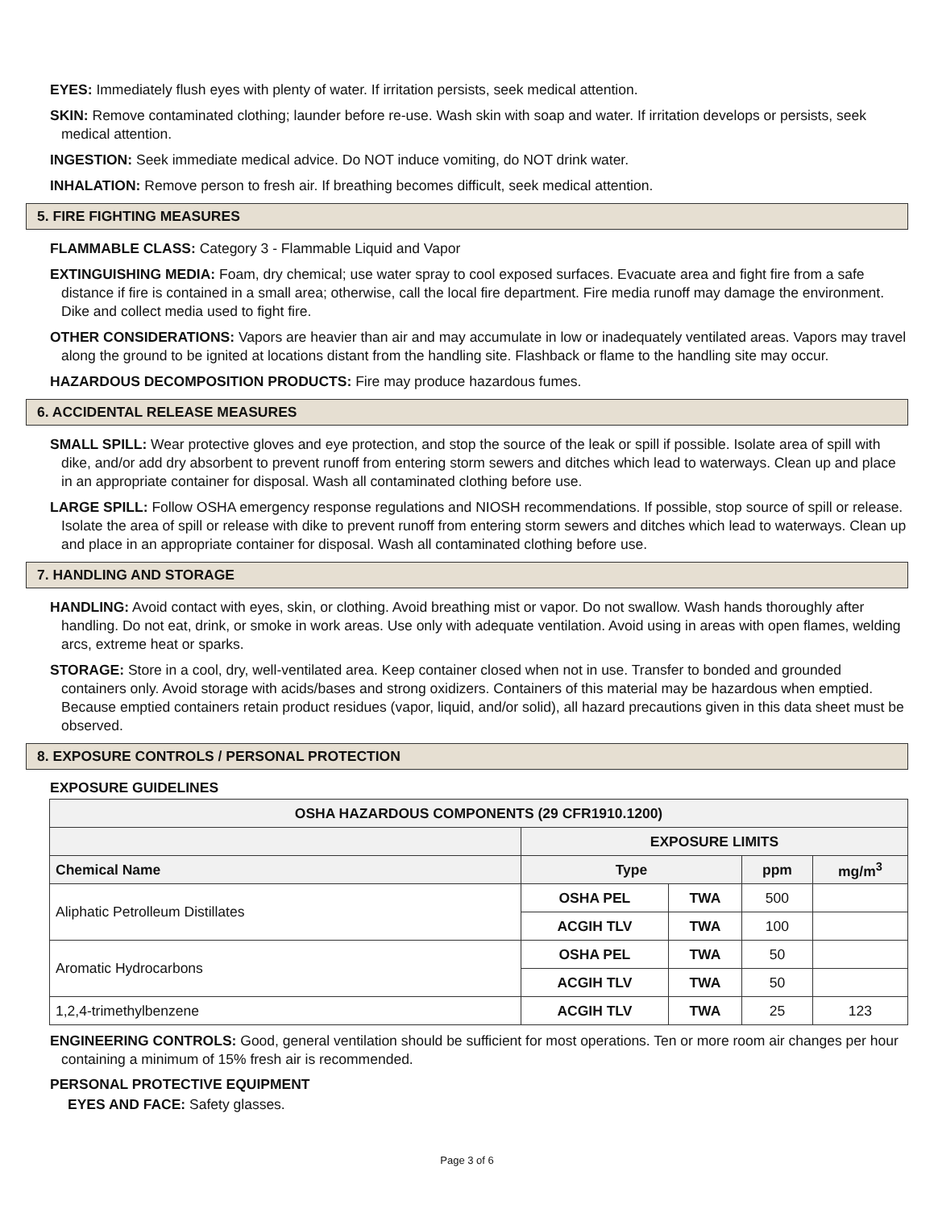EYES: Immediately flush eyes with plenty of water. If irritation persists, seek medical attention.
SKIN: Remove contaminated clothing; launder before re-use. Wash skin with soap and water. If irritation develops or persists, seek medical attention.
INGESTION: Seek immediate medical advice. Do NOT induce vomiting, do NOT drink water.
INHALATION: Remove person to fresh air. If breathing becomes difficult, seek medical attention.
5. FIRE FIGHTING MEASURES
FLAMMABLE CLASS: Category 3 - Flammable Liquid and Vapor
EXTINGUISHING MEDIA: Foam, dry chemical; use water spray to cool exposed surfaces. Evacuate area and fight fire from a safe distance if fire is contained in a small area; otherwise, call the local fire department. Fire media runoff may damage the environment. Dike and collect media used to fight fire.
OTHER CONSIDERATIONS: Vapors are heavier than air and may accumulate in low or inadequately ventilated areas. Vapors may travel along the ground to be ignited at locations distant from the handling site. Flashback or flame to the handling site may occur.
HAZARDOUS DECOMPOSITION PRODUCTS: Fire may produce hazardous fumes.
6. ACCIDENTAL RELEASE MEASURES
SMALL SPILL: Wear protective gloves and eye protection, and stop the source of the leak or spill if possible. Isolate area of spill with dike, and/or add dry absorbent to prevent runoff from entering storm sewers and ditches which lead to waterways. Clean up and place in an appropriate container for disposal. Wash all contaminated clothing before use.
LARGE SPILL: Follow OSHA emergency response regulations and NIOSH recommendations. If possible, stop source of spill or release. Isolate the area of spill or release with dike to prevent runoff from entering storm sewers and ditches which lead to waterways. Clean up and place in an appropriate container for disposal. Wash all contaminated clothing before use.
7. HANDLING AND STORAGE
HANDLING: Avoid contact with eyes, skin, or clothing. Avoid breathing mist or vapor. Do not swallow. Wash hands thoroughly after handling. Do not eat, drink, or smoke in work areas. Use only with adequate ventilation. Avoid using in areas with open flames, welding arcs, extreme heat or sparks.
STORAGE: Store in a cool, dry, well-ventilated area. Keep container closed when not in use. Transfer to bonded and grounded containers only. Avoid storage with acids/bases and strong oxidizers. Containers of this material may be hazardous when emptied. Because emptied containers retain product residues (vapor, liquid, and/or solid), all hazard precautions given in this data sheet must be observed.
8. EXPOSURE CONTROLS / PERSONAL PROTECTION
EXPOSURE GUIDELINES
| OSHA HAZARDOUS COMPONENTS (29 CFR1910.1200) | | | | |
| --- | --- | --- | --- | --- |
| | EXPOSURE LIMITS | | | |
| Chemical Name | Type | | ppm | mg/m<sup>3</sup> |
| Aliphatic Petrolleum Distillates | OSHA PEL | TWA | 500 | |
| | ACGIH TLV | TWA | 100 | |
| Aromatic Hydrocarbons | OSHA PEL | TWA | 50 | |
| | ACGIH TLV | TWA | 50 | |
| 1,2,4-trimethylbenzene | ACGIH TLV | TWA | 25 | 123 |
ENGINEERING CONTROLS: Good, general ventilation should be sufficient for most operations. Ten or more room air changes per hour containing a minimum of 15% fresh air is recommended.
PERSONAL PROTECTIVE EQUIPMENT
EYES AND FACE: Safety glasses.
Page 3 of 6